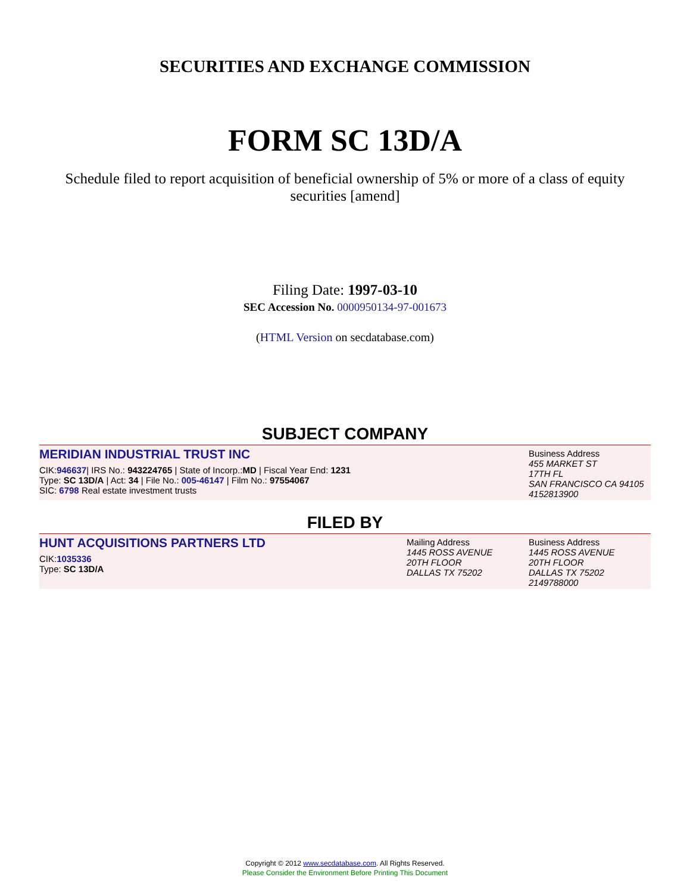SECURITIES AND EXCHANGE COMMISSION
FORM SC 13D/A
Schedule filed to report acquisition of beneficial ownership of 5% or more of a class of equity securities [amend]
Filing Date: 1997-03-10
SEC Accession No. 0000950134-97-001673
(HTML Version on secdatabase.com)
SUBJECT COMPANY
MERIDIAN INDUSTRIAL TRUST INC
CIK:946637| IRS No.: 943224765 | State of Incorp.:MD | Fiscal Year End: 1231
Type: SC 13D/A | Act: 34 | File No.: 005-46147 | Film No.: 97554067
SIC: 6798 Real estate investment trusts
Business Address
455 MARKET ST
17TH FL
SAN FRANCISCO CA 94105
4152813900
FILED BY
HUNT ACQUISITIONS PARTNERS LTD
CIK:1035336
Type: SC 13D/A
Mailing Address
1445 ROSS AVENUE
20TH FLOOR
DALLAS TX 75202
Business Address
1445 ROSS AVENUE
20TH FLOOR
DALLAS TX 75202
2149788000
Copyright © 2012 www.secdatabase.com. All Rights Reserved.
Please Consider the Environment Before Printing This Document